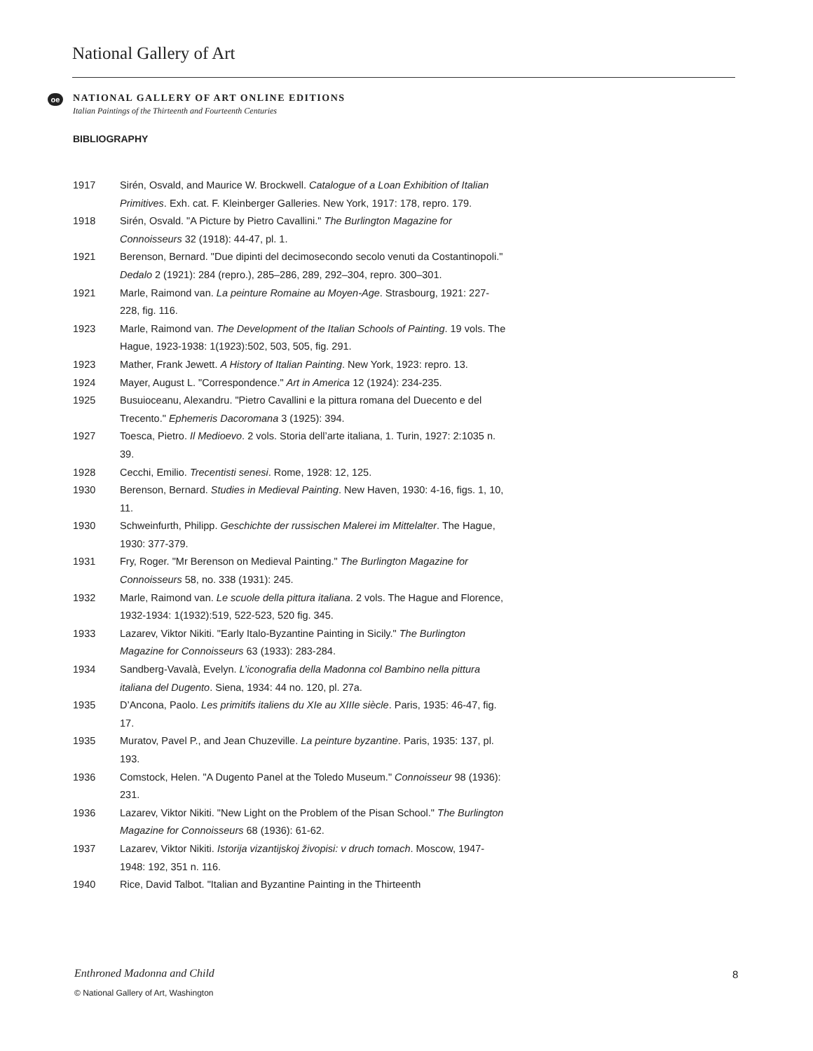National Gallery of Art
oe
NATIONAL GALLERY OF ART ONLINE EDITIONS
Italian Paintings of the Thirteenth and Fourteenth Centuries
BIBLIOGRAPHY
1917 Sirén, Osvald, and Maurice W. Brockwell. Catalogue of a Loan Exhibition of Italian Primitives. Exh. cat. F. Kleinberger Galleries. New York, 1917: 178, repro. 179.
1918 Sirén, Osvald. "A Picture by Pietro Cavallini." The Burlington Magazine for Connoisseurs 32 (1918): 44-47, pl. 1.
1921 Berenson, Bernard. "Due dipinti del decimosecondo secolo venuti da Costantinopoli." Dedalo 2 (1921): 284 (repro.), 285–286, 289, 292–304, repro. 300–301.
1921 Marle, Raimond van. La peinture Romaine au Moyen-Age. Strasbourg, 1921: 227-228, fig. 116.
1923 Marle, Raimond van. The Development of the Italian Schools of Painting. 19 vols. The Hague, 1923-1938: 1(1923):502, 503, 505, fig. 291.
1923 Mather, Frank Jewett. A History of Italian Painting. New York, 1923: repro. 13.
1924 Mayer, August L. "Correspondence." Art in America 12 (1924): 234-235.
1925 Busuioceanu, Alexandru. "Pietro Cavallini e la pittura romana del Duecento e del Trecento." Ephemeris Dacoromana 3 (1925): 394.
1927 Toesca, Pietro. Il Medioevo. 2 vols. Storia dell’arte italiana, 1. Turin, 1927: 2:1035 n. 39.
1928 Cecchi, Emilio. Trecentisti senesi. Rome, 1928: 12, 125.
1930 Berenson, Bernard. Studies in Medieval Painting. New Haven, 1930: 4-16, figs. 1, 10, 11.
1930 Schweinfurth, Philipp. Geschichte der russischen Malerei im Mittelalter. The Hague, 1930: 377-379.
1931 Fry, Roger. "Mr Berenson on Medieval Painting." The Burlington Magazine for Connoisseurs 58, no. 338 (1931): 245.
1932 Marle, Raimond van. Le scuole della pittura italiana. 2 vols. The Hague and Florence, 1932-1934: 1(1932):519, 522-523, 520 fig. 345.
1933 Lazarev, Viktor Nikiti. "Early Italo-Byzantine Painting in Sicily." The Burlington Magazine for Connoisseurs 63 (1933): 283-284.
1934 Sandberg-Vavalà, Evelyn. L’iconografia della Madonna col Bambino nella pittura italiana del Dugento. Siena, 1934: 44 no. 120, pl. 27a.
1935 D’Ancona, Paolo. Les primitifs italiens du XIe au XIIIe siècle. Paris, 1935: 46-47, fig. 17.
1935 Muratov, Pavel P., and Jean Chuzeville. La peinture byzantine. Paris, 1935: 137, pl. 193.
1936 Comstock, Helen. "A Dugento Panel at the Toledo Museum." Connoisseur 98 (1936): 231.
1936 Lazarev, Viktor Nikiti. "New Light on the Problem of the Pisan School." The Burlington Magazine for Connoisseurs 68 (1936): 61-62.
1937 Lazarev, Viktor Nikiti. Istorija vizantijskoj živopisi: v druch tomach. Moscow, 1947-1948: 192, 351 n. 116.
1940 Rice, David Talbot. "Italian and Byzantine Painting in the Thirteenth
Enthroned Madonna and Child 8
© National Gallery of Art, Washington